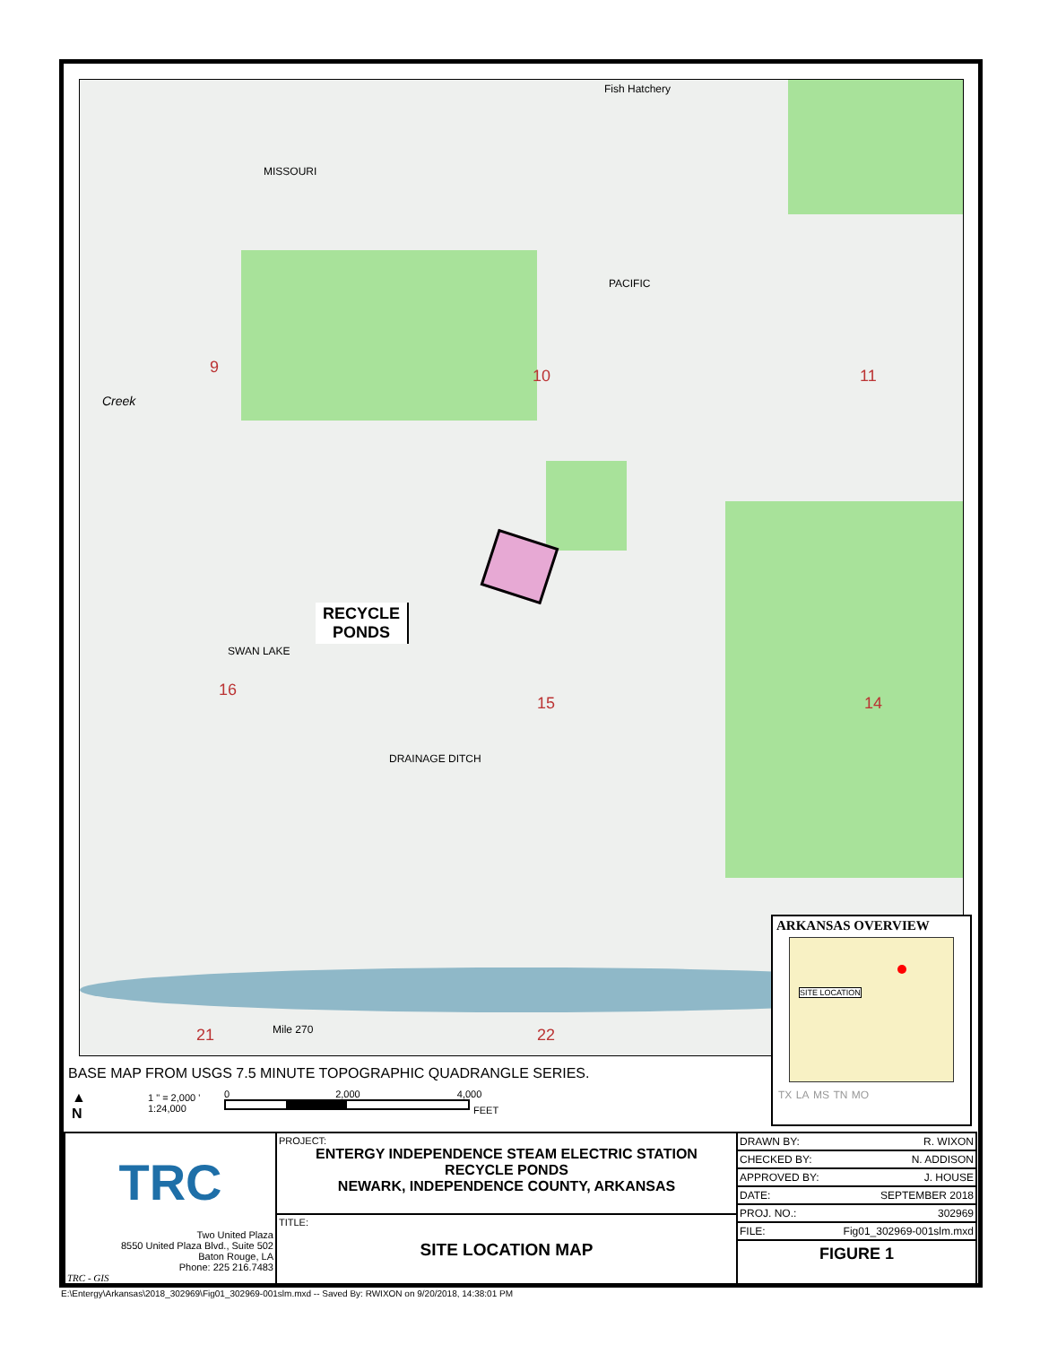9 10 11
16
15 14
21 22
Fish Hatchery
MISSOURI
PACIFIC
SWAN LAKE
DRAINAGE DITCH
Mile 270
Creek
RECYCLE
PONDS
ARKANSAS OVERVIEW
SITE LOCATION
TX LA MS TN MO
BASE MAP FROM USGS 7.5 MINUTE TOPOGRAPHIC QUADRANGLE SERIES.
▲
N
1 " = 2,000 '
1:24,000
0 2,000 4,000
FEET
| TRC Two United Plaza 8550 United Plaza Blvd., Suite 502 Baton Rouge, LA Phone: 225 216.7483 TRC - GIS | PROJECT: ENTERGY INDEPENDENCE STEAM ELECTRIC STATION RECYCLE PONDS NEWARK, INDEPENDENCE COUNTY, ARKANSAS | / DRAWN BY: / R. WIXON / / CHECKED BY: / N. ADDISON / / APPROVED BY: / J. HOUSE / / DATE: / SEPTEMBER 2018 / / PROJ. NO.: / 302969 / / FILE: / Fig01_302969-001slm.mxd / / FIGURE 1 / / |
| | TITLE: SITE LOCATION MAP | |
E:\Entergy\Arkansas\2018_302969\Fig01_302969-001slm.mxd -- Saved By: RWIXON on 9/20/2018, 14:38:01 PM